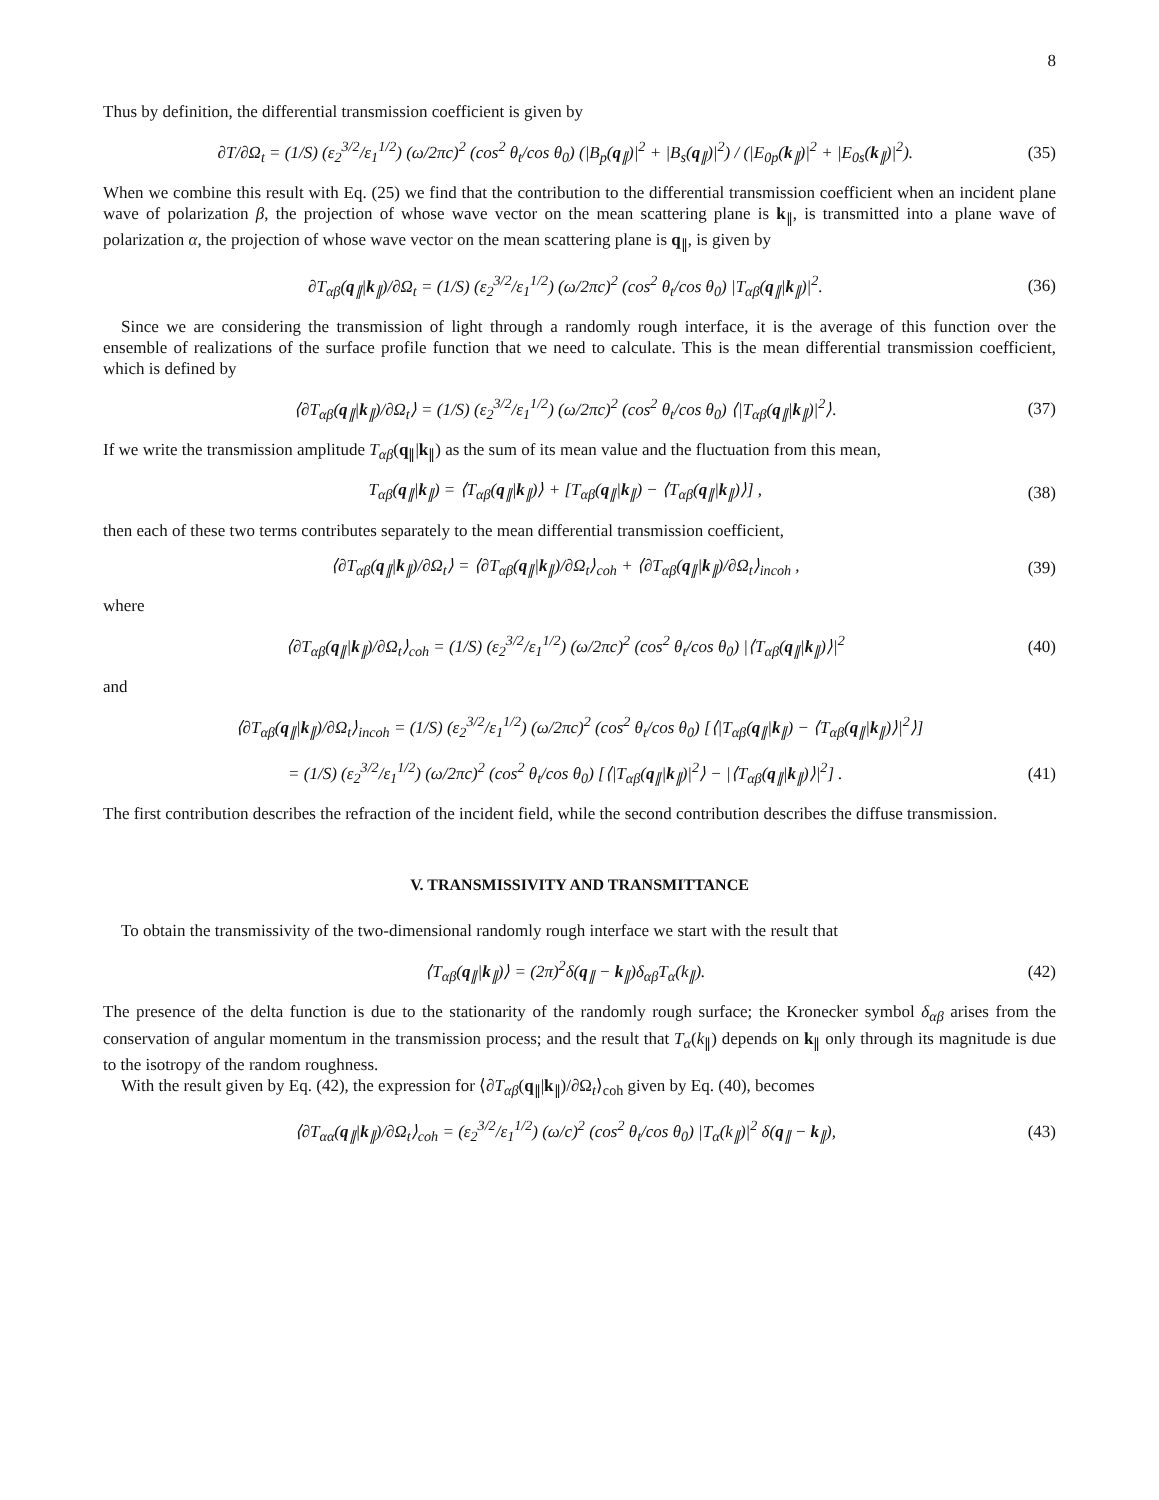8
Thus by definition, the differential transmission coefficient is given by
∂T/∂Ω<sub>t</sub> = (1/S) (ε<sub>2</sub><sup>3/2</sup>/ε<sub>1</sub><sup>1/2</sup>) (ω/2πc)<sup>2</sup> (cos<sup>2</sup> θ<sub>t</sub>/cos θ<sub>0</sub>) (|B<sub>p</sub>(q<sub>∥</sub>)|<sup>2</sup> + |B<sub>s</sub>(q<sub>∥</sub>)|<sup>2</sup>) / (|E<sub>0p</sub>(k<sub>∥</sub>)|<sup>2</sup> + |E<sub>0s</sub>(k<sub>∥</sub>)|<sup>2</sup>). (35)
When we combine this result with Eq. (25) we find that the contribution to the differential transmission coefficient when an incident plane wave of polarization β, the projection of whose wave vector on the mean scattering plane is k<sub>∥</sub>, is transmitted into a plane wave of polarization α, the projection of whose wave vector on the mean scattering plane is q<sub>∥</sub>, is given by
∂T<sub>αβ</sub>(q<sub>∥</sub>|k<sub>∥</sub>)/∂Ω<sub>t</sub> = (1/S) (ε<sub>2</sub><sup>3/2</sup>/ε<sub>1</sub><sup>1/2</sup>) (ω/2πc)<sup>2</sup> (cos<sup>2</sup> θ<sub>t</sub>/cos θ<sub>0</sub>) |T<sub>αβ</sub>(q<sub>∥</sub>|k<sub>∥</sub>)|<sup>2</sup>. (36)
Since we are considering the transmission of light through a randomly rough interface, it is the average of this function over the ensemble of realizations of the surface profile function that we need to calculate. This is the mean differential transmission coefficient, which is defined by
⟨∂T<sub>αβ</sub>(q<sub>∥</sub>|k<sub>∥</sub>)/∂Ω<sub>t</sub>⟩ = (1/S) (ε<sub>2</sub><sup>3/2</sup>/ε<sub>1</sub><sup>1/2</sup>) (ω/2πc)<sup>2</sup> (cos<sup>2</sup> θ<sub>t</sub>/cos θ<sub>0</sub>) ⟨|T<sub>αβ</sub>(q<sub>∥</sub>|k<sub>∥</sub>)|<sup>2</sup>⟩. (37)
If we write the transmission amplitude T<sub>αβ</sub>(q<sub>∥</sub>|k<sub>∥</sub>) as the sum of its mean value and the fluctuation from this mean,
T<sub>αβ</sub>(q<sub>∥</sub>|k<sub>∥</sub>) = ⟨T<sub>αβ</sub>(q<sub>∥</sub>|k<sub>∥</sub>)⟩ + [T<sub>αβ</sub>(q<sub>∥</sub>|k<sub>∥</sub>) − ⟨T<sub>αβ</sub>(q<sub>∥</sub>|k<sub>∥</sub>)⟩] , (38)
then each of these two terms contributes separately to the mean differential transmission coefficient,
⟨∂T<sub>αβ</sub>(q<sub>∥</sub>|k<sub>∥</sub>)/∂Ω<sub>t</sub>⟩ = ⟨∂T<sub>αβ</sub>(q<sub>∥</sub>|k<sub>∥</sub>)/∂Ω<sub>t</sub>⟩<sub>coh</sub> + ⟨∂T<sub>αβ</sub>(q<sub>∥</sub>|k<sub>∥</sub>)/∂Ω<sub>t</sub>⟩<sub>incoh</sub> , (39)
where
⟨∂T<sub>αβ</sub>(q<sub>∥</sub>|k<sub>∥</sub>)/∂Ω<sub>t</sub>⟩<sub>coh</sub> = (1/S) (ε<sub>2</sub><sup>3/2</sup>/ε<sub>1</sub><sup>1/2</sup>) (ω/2πc)<sup>2</sup> (cos<sup>2</sup> θ<sub>t</sub>/cos θ<sub>0</sub>) |⟨T<sub>αβ</sub>(q<sub>∥</sub>|k<sub>∥</sub>)⟩|<sup>2</sup> (40)
and
⟨∂T<sub>αβ</sub>(q<sub>∥</sub>|k<sub>∥</sub>)/∂Ω<sub>t</sub>⟩<sub>incoh</sub> = (1/S) (ε<sub>2</sub><sup>3/2</sup>/ε<sub>1</sub><sup>1/2</sup>) (ω/2πc)<sup>2</sup> (cos<sup>2</sup> θ<sub>t</sub>/cos θ<sub>0</sub>) [⟨|T<sub>αβ</sub>(q<sub>∥</sub>|k<sub>∥</sub>) − ⟨T<sub>αβ</sub>(q<sub>∥</sub>|k<sub>∥</sub>)⟩|<sup>2</sup>⟩]
= (1/S) (ε<sub>2</sub><sup>3/2</sup>/ε<sub>1</sub><sup>1/2</sup>) (ω/2πc)<sup>2</sup> (cos<sup>2</sup> θ<sub>t</sub>/cos θ<sub>0</sub>) [⟨|T<sub>αβ</sub>(q<sub>∥</sub>|k<sub>∥</sub>)|<sup>2</sup>⟩ − |⟨T<sub>αβ</sub>(q<sub>∥</sub>|k<sub>∥</sub>)⟩|<sup>2</sup>] . (41)
The first contribution describes the refraction of the incident field, while the second contribution describes the diffuse transmission.
V. TRANSMISSIVITY AND TRANSMITTANCE
To obtain the transmissivity of the two-dimensional randomly rough interface we start with the result that
⟨T<sub>αβ</sub>(q<sub>∥</sub>|k<sub>∥</sub>)⟩ = (2π)<sup>2</sup>δ(q<sub>∥</sub> − k<sub>∥</sub>)δ<sub>αβ</sub>T<sub>α</sub>(k<sub>∥</sub>). (42)
The presence of the delta function is due to the stationarity of the randomly rough surface; the Kronecker symbol δ<sub>αβ</sub> arises from the conservation of angular momentum in the transmission process; and the result that T<sub>α</sub>(k<sub>∥</sub>) depends on k<sub>∥</sub> only through its magnitude is due to the isotropy of the random roughness.
With the result given by Eq. (42), the expression for ⟨∂T<sub>αβ</sub>(q<sub>∥</sub>|k<sub>∥</sub>)/∂Ω<sub>t</sub>⟩<sub>coh</sub> given by Eq. (40), becomes
⟨∂T<sub>αα</sub>(q<sub>∥</sub>|k<sub>∥</sub>)/∂Ω<sub>t</sub>⟩<sub>coh</sub> = (ε<sub>2</sub><sup>3/2</sup>/ε<sub>1</sub><sup>1/2</sup>) (ω/c)<sup>2</sup> (cos<sup>2</sup> θ<sub>t</sub>/cos θ<sub>0</sub>) |T<sub>α</sub>(k<sub>∥</sub>)|<sup>2</sup> δ(q<sub>∥</sub> − k<sub>∥</sub>), (43)